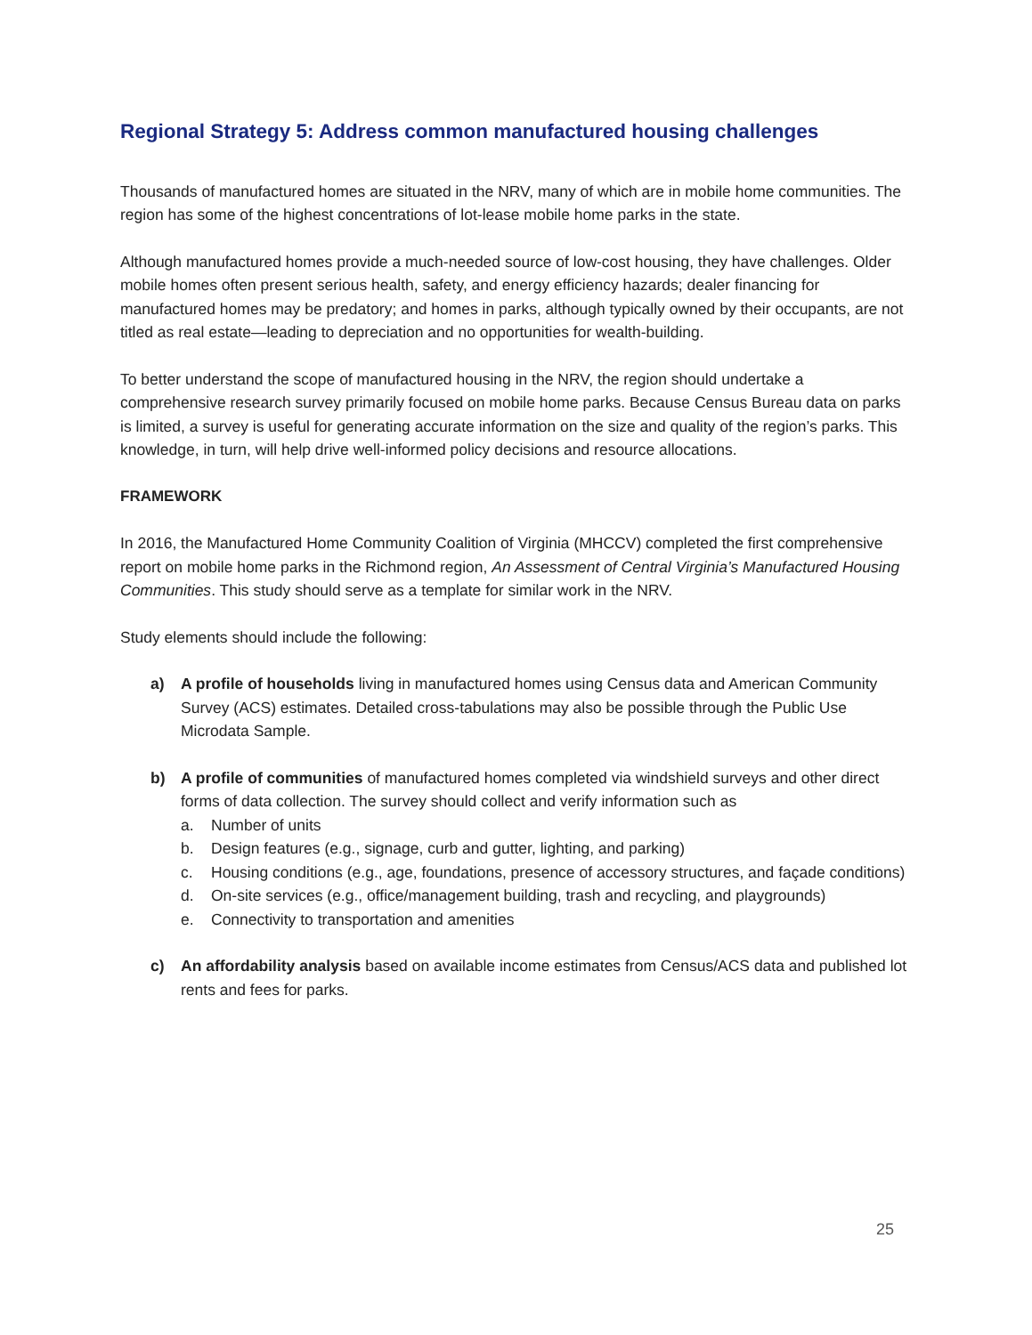Regional Strategy 5: Address common manufactured housing challenges
Thousands of manufactured homes are situated in the NRV, many of which are in mobile home communities. The region has some of the highest concentrations of lot-lease mobile home parks in the state.
Although manufactured homes provide a much-needed source of low-cost housing, they have challenges. Older mobile homes often present serious health, safety, and energy efficiency hazards; dealer financing for manufactured homes may be predatory; and homes in parks, although typically owned by their occupants, are not titled as real estate—leading to depreciation and no opportunities for wealth-building.
To better understand the scope of manufactured housing in the NRV, the region should undertake a comprehensive research survey primarily focused on mobile home parks. Because Census Bureau data on parks is limited, a survey is useful for generating accurate information on the size and quality of the region’s parks. This knowledge, in turn, will help drive well-informed policy decisions and resource allocations.
FRAMEWORK
In 2016, the Manufactured Home Community Coalition of Virginia (MHCCV) completed the first comprehensive report on mobile home parks in the Richmond region, An Assessment of Central Virginia’s Manufactured Housing Communities. This study should serve as a template for similar work in the NRV.
Study elements should include the following:
a) A profile of households living in manufactured homes using Census data and American Community Survey (ACS) estimates. Detailed cross-tabulations may also be possible through the Public Use Microdata Sample.
b) A profile of communities of manufactured homes completed via windshield surveys and other direct forms of data collection. The survey should collect and verify information such as
a. Number of units
b. Design features (e.g., signage, curb and gutter, lighting, and parking)
c. Housing conditions (e.g., age, foundations, presence of accessory structures, and façade conditions)
d. On-site services (e.g., office/management building, trash and recycling, and playgrounds)
e. Connectivity to transportation and amenities
c) An affordability analysis based on available income estimates from Census/ACS data and published lot rents and fees for parks.
25